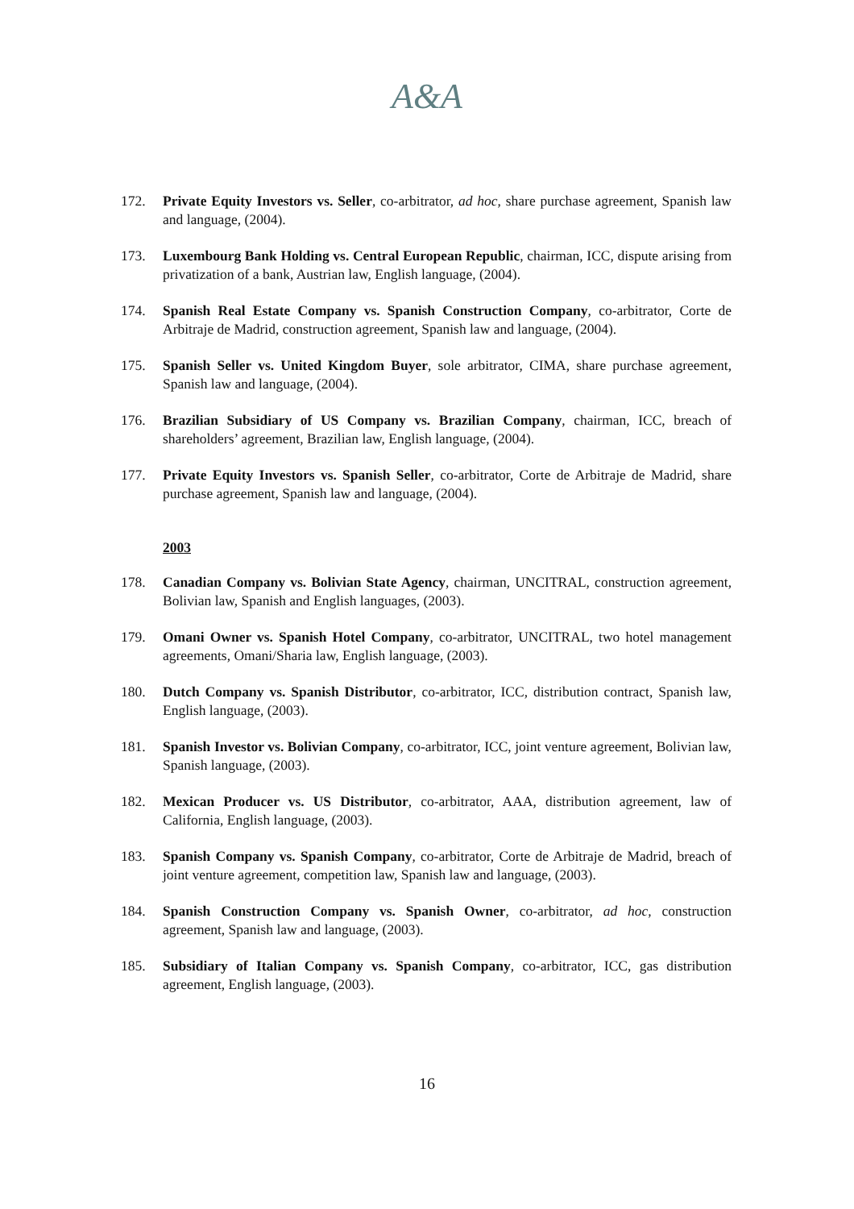A&A
172. Private Equity Investors vs. Seller, co-arbitrator, ad hoc, share purchase agreement, Spanish law and language, (2004).
173. Luxembourg Bank Holding vs. Central European Republic, chairman, ICC, dispute arising from privatization of a bank, Austrian law, English language, (2004).
174. Spanish Real Estate Company vs. Spanish Construction Company, co-arbitrator, Corte de Arbitraje de Madrid, construction agreement, Spanish law and language, (2004).
175. Spanish Seller vs. United Kingdom Buyer, sole arbitrator, CIMA, share purchase agreement, Spanish law and language, (2004).
176. Brazilian Subsidiary of US Company vs. Brazilian Company, chairman, ICC, breach of shareholders’ agreement, Brazilian law, English language, (2004).
177. Private Equity Investors vs. Spanish Seller, co-arbitrator, Corte de Arbitraje de Madrid, share purchase agreement, Spanish law and language, (2004).
2003
178. Canadian Company vs. Bolivian State Agency, chairman, UNCITRAL, construction agreement, Bolivian law, Spanish and English languages, (2003).
179. Omani Owner vs. Spanish Hotel Company, co-arbitrator, UNCITRAL, two hotel management agreements, Omani/Sharia law, English language, (2003).
180. Dutch Company vs. Spanish Distributor, co-arbitrator, ICC, distribution contract, Spanish law, English language, (2003).
181. Spanish Investor vs. Bolivian Company, co-arbitrator, ICC, joint venture agreement, Bolivian law, Spanish language, (2003).
182. Mexican Producer vs. US Distributor, co-arbitrator, AAA, distribution agreement, law of California, English language, (2003).
183. Spanish Company vs. Spanish Company, co-arbitrator, Corte de Arbitraje de Madrid, breach of joint venture agreement, competition law, Spanish law and language, (2003).
184. Spanish Construction Company vs. Spanish Owner, co-arbitrator, ad hoc, construction agreement, Spanish law and language, (2003).
185. Subsidiary of Italian Company vs. Spanish Company, co-arbitrator, ICC, gas distribution agreement, English language, (2003).
16